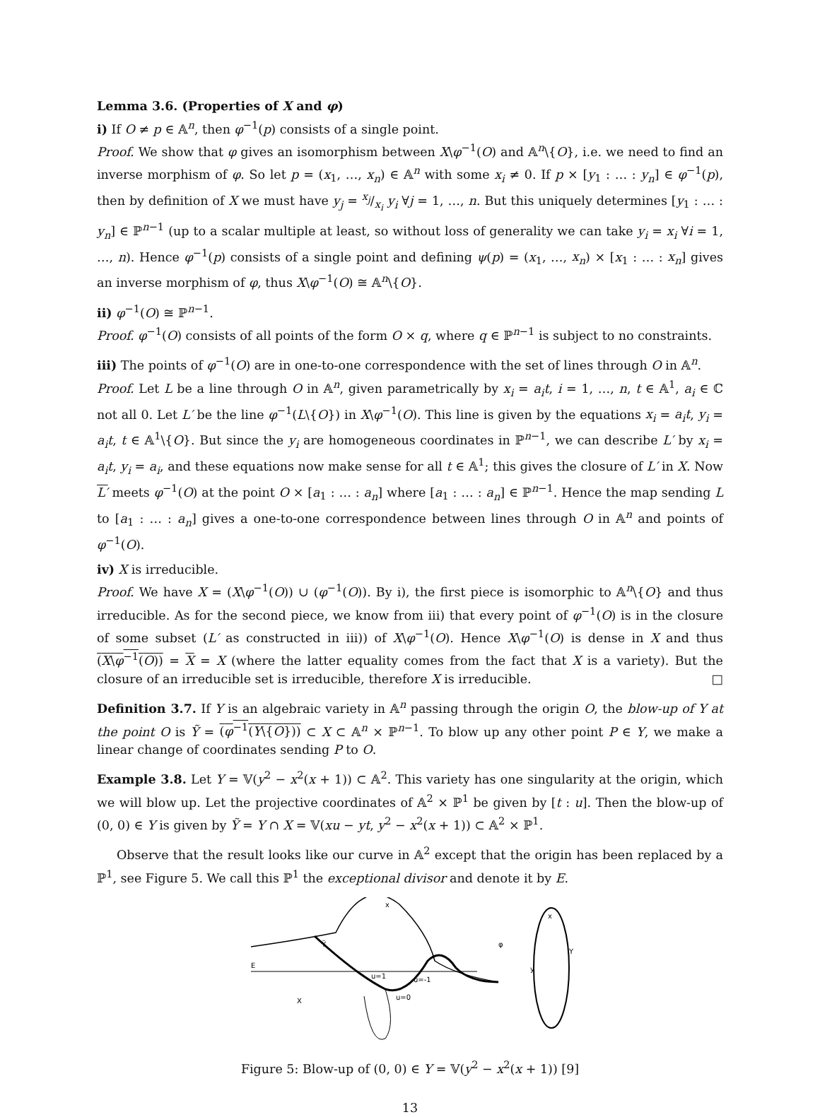Lemma 3.6. (Properties of X and φ)
i) If O ≠ p ∈ 𝔸<sup>n</sup>, then φ<sup>−1</sup>(p) consists of a single point.
Proof. We show that φ gives an isomorphism between X\φ<sup>−1</sup>(O) and 𝔸<sup>n</sup>\{O}, i.e. we need to find an inverse morphism of φ. So let p = (x<sub>1</sub>, …, x<sub>n</sub>) ∈ 𝔸<sup>n</sup> with some x<sub>i</sub> ≠ 0. If p × [y<sub>1</sub> : … : y<sub>n</sub>] ∈ φ<sup>−1</sup>(p), then by definition of X we must have y<sub>j</sub> = x<sub>j</sub>/x<sub>i</sub> y<sub>i</sub> ∀j = 1, …, n. But this uniquely determines [y<sub>1</sub> : … : y<sub>n</sub>] ∈ ℙ<sup>n−1</sup> (up to a scalar multiple at least, so without loss of generality we can take y<sub>i</sub> = x<sub>i</sub> ∀i = 1, …, n). Hence φ<sup>−1</sup>(p) consists of a single point and defining ψ(p) = (x<sub>1</sub>, …, x<sub>n</sub>) × [x<sub>1</sub> : … : x<sub>n</sub>] gives an inverse morphism of φ, thus X\φ<sup>−1</sup>(O) ≅ 𝔸<sup>n</sup>\{O}.
ii) φ<sup>−1</sup>(O) ≅ ℙ<sup>n−1</sup>.
Proof. φ<sup>−1</sup>(O) consists of all points of the form O × q, where q ∈ ℙ<sup>n−1</sup> is subject to no constraints.
iii) The points of φ<sup>−1</sup>(O) are in one-to-one correspondence with the set of lines through O in 𝔸<sup>n</sup>.
Proof. Let L be a line through O in 𝔸<sup>n</sup>, given parametrically by x<sub>i</sub> = a<sub>i</sub>t, i = 1, …, n, t ∈ 𝔸<sup>1</sup>, a<sub>i</sub> ∈ ℂ not all 0. Let L′ be the line φ<sup>−1</sup>(L\{O}) in X\φ<sup>−1</sup>(O). This line is given by the equations x<sub>i</sub> = a<sub>i</sub>t, y<sub>i</sub> = a<sub>i</sub>t, t ∈ 𝔸<sup>1</sup>\{O}. But since the y<sub>i</sub> are homogeneous coordinates in ℙ<sup>n−1</sup>, we can describe L′ by x<sub>i</sub> = a<sub>i</sub>t, y<sub>i</sub> = a<sub>i</sub>, and these equations now make sense for all t ∈ 𝔸<sup>1</sup>; this gives the closure of L′ in X. Now L′ meets φ<sup>−1</sup>(O) at the point O × [a<sub>1</sub> : … : a<sub>n</sub>] where [a<sub>1</sub> : … : a<sub>n</sub>] ∈ ℙ<sup>n−1</sup>. Hence the map sending L to [a<sub>1</sub> : … : a<sub>n</sub>] gives a one-to-one correspondence between lines through O in 𝔸<sup>n</sup> and points of φ<sup>−1</sup>(O).
iv) X is irreducible.
Proof. We have X = (X\φ<sup>−1</sup>(O)) ∪ (φ<sup>−1</sup>(O)). By i), the first piece is isomorphic to 𝔸<sup>n</sup>\{O} and thus irreducible. As for the second piece, we know from iii) that every point of φ<sup>−1</sup>(O) is in the closure of some subset (L′ as constructed in iii)) of X\φ<sup>−1</sup>(O). Hence X\φ<sup>−1</sup>(O) is dense in X and thus (X\φ<sup>−1</sup>(O)) = X = X (where the latter equality comes from the fact that X is a variety). But the closure of an irreducible set is irreducible, therefore X is irreducible. □
Definition 3.7. If Y is an algebraic variety in 𝔸<sup>n</sup> passing through the origin O, the blow-up of Y at the point O is Ỹ = (φ<sup>−1</sup>(Y\{O})) ⊂ X ⊂ 𝔸<sup>n</sup> × ℙ<sup>n−1</sup>. To blow up any other point P ∈ Y, we make a linear change of coordinates sending P to O.
Example 3.8. Let Y = 𝕍(y<sup>2</sup> − x<sup>2</sup>(x + 1)) ⊂ 𝔸<sup>2</sup>. This variety has one singularity at the origin, which we will blow up. Let the projective coordinates of 𝔸<sup>2</sup> × ℙ<sup>1</sup> be given by [t : u]. Then the blow-up of (0, 0) ∈ Y is given by Ỹ = Y ∩ X = 𝕍(xu − yt, y<sup>2</sup> − x<sup>2</sup>(x + 1)) ⊂ 𝔸<sup>2</sup> × ℙ<sup>1</sup>.
Observe that the result looks like our curve in 𝔸<sup>2</sup> except that the origin has been replaced by a ℙ<sup>1</sup>, see Figure 5. We call this ℙ<sup>1</sup> the exceptional divisor and denote it by E.
E
X
u=1
u=-1
u=0
x
Ỹ
φ
Y
x
y
Figure 5: Blow-up of (0, 0) ∈ Y = 𝕍(y<sup>2</sup> − x<sup>2</sup>(x + 1)) [9]
13